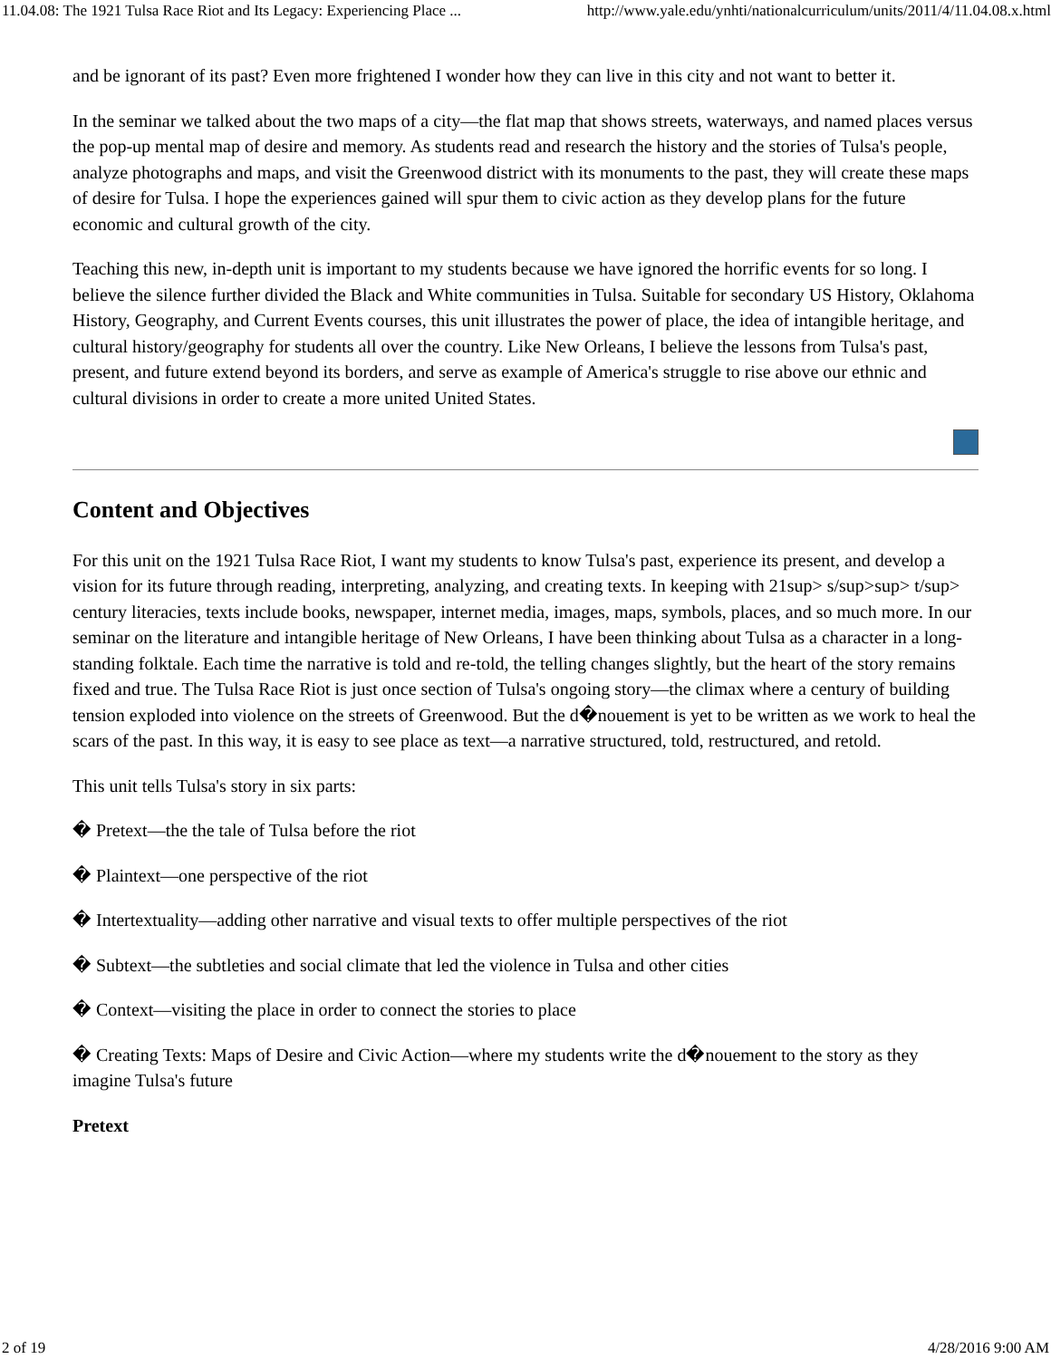11.04.08: The 1921 Tulsa Race Riot and Its Legacy: Experiencing Place ... http://www.yale.edu/ynhti/nationalcurriculum/units/2011/4/11.04.08.x.html
and be ignorant of its past? Even more frightened I wonder how they can live in this city and not want to better it.
In the seminar we talked about the two maps of a city—the flat map that shows streets, waterways, and named places versus the pop-up mental map of desire and memory. As students read and research the history and the stories of Tulsa's people, analyze photographs and maps, and visit the Greenwood district with its monuments to the past, they will create these maps of desire for Tulsa. I hope the experiences gained will spur them to civic action as they develop plans for the future economic and cultural growth of the city.
Teaching this new, in-depth unit is important to my students because we have ignored the horrific events for so long. I believe the silence further divided the Black and White communities in Tulsa. Suitable for secondary US History, Oklahoma History, Geography, and Current Events courses, this unit illustrates the power of place, the idea of intangible heritage, and cultural history/geography for students all over the country. Like New Orleans, I believe the lessons from Tulsa's past, present, and future extend beyond its borders, and serve as example of America's struggle to rise above our ethnic and cultural divisions in order to create a more united United States.
Content and Objectives
For this unit on the 1921 Tulsa Race Riot, I want my students to know Tulsa's past, experience its present, and develop a vision for its future through reading, interpreting, analyzing, and creating texts. In keeping with 21sup> s/sup>sup> t/sup> century literacies, texts include books, newspaper, internet media, images, maps, symbols, places, and so much more. In our seminar on the literature and intangible heritage of New Orleans, I have been thinking about Tulsa as a character in a long-standing folktale. Each time the narrative is told and re-told, the telling changes slightly, but the heart of the story remains fixed and true. The Tulsa Race Riot is just once section of Tulsa's ongoing story—the climax where a century of building tension exploded into violence on the streets of Greenwood. But the d�nouement is yet to be written as we work to heal the scars of the past. In this way, it is easy to see place as text—a narrative structured, told, restructured, and retold.
This unit tells Tulsa's story in six parts:
� Pretext—the the tale of Tulsa before the riot
� Plaintext—one perspective of the riot
� Intertextuality—adding other narrative and visual texts to offer multiple perspectives of the riot
� Subtext—the subtleties and social climate that led the violence in Tulsa and other cities
� Context—visiting the place in order to connect the stories to place
� Creating Texts: Maps of Desire and Civic Action—where my students write the d�nouement to the story as they imagine Tulsa's future
Pretext
2 of 19 4/28/2016 9:00 AM